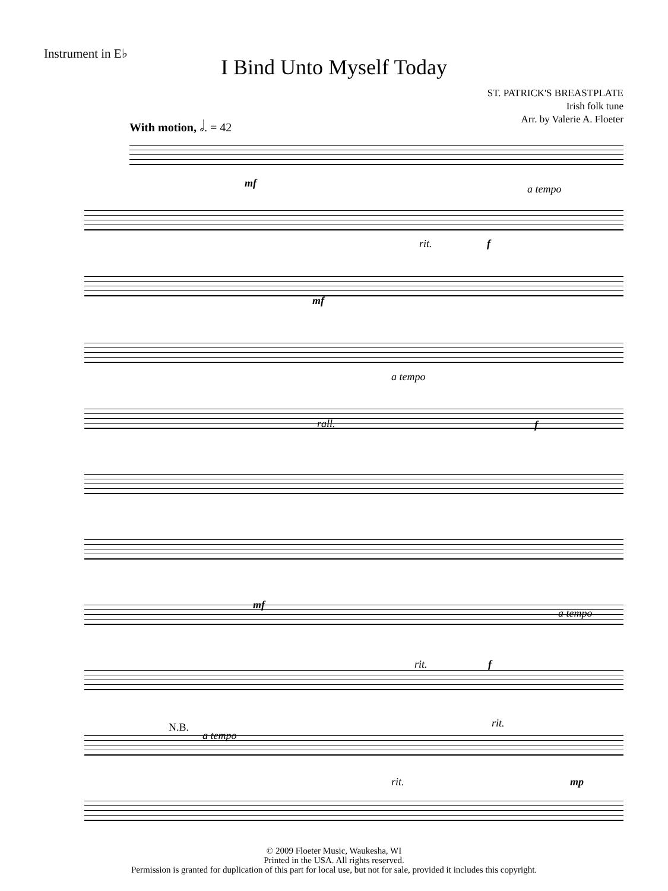Instrument in E♭
I Bind Unto Myself Today
ST. PATRICK'S BREASTPLATE
Irish folk tune
Arr. by Valerie A. Floeter
With motion, 𝅗𝅥. = 42
mf a tempo
rit. f
mf
a tempo
rall. f
mf
a tempo
rit. f
rit.
N.B.
a tempo
rit. mp
© 2009 Floeter Music, Waukesha, WI
Printed in the USA. All rights reserved.
Permission is granted for duplication of this part for local use, but not for sale, provided it includes this copyright.